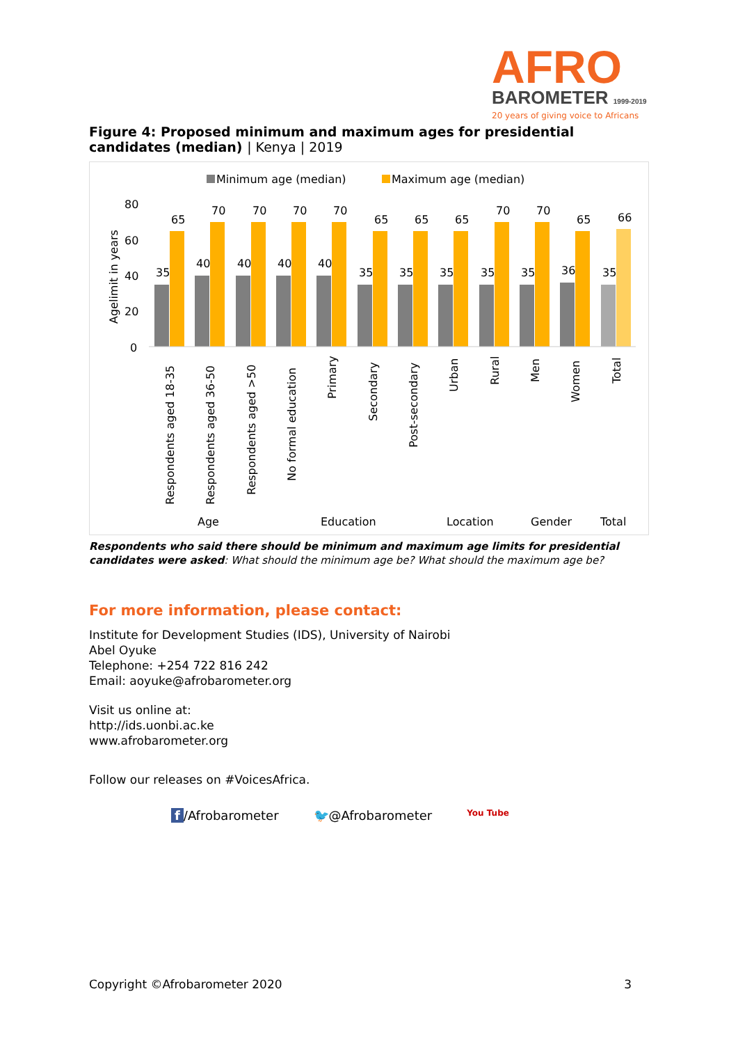AFRO
BAROMETER 1999-2019
20 years of giving voice to Africans
Figure 4: Proposed minimum and maximum ages for presidential candidates (median) | Kenya | 2019
Minimum age (median)
Maximum age (median)
80
60
40
20
0
Agelimit in years
35
65
40
70
40
70
40
70
40
70
35
65
35
65
35
65
35
70
35
70
36
65
35
66
Respondents aged 18-35
Respondents aged 36-50
Respondents aged >50
No formal education
Primary
Secondary
Post-secondary
Urban
Rural
Men
Women
Total
Age
Education
Location
Gender
Total
Respondents who said there should be minimum and maximum age limits for presidential candidates were asked: What should the minimum age be? What should the maximum age be?
For more information, please contact:
Institute for Development Studies (IDS), University of Nairobi
Abel Oyuke
Telephone: +254 722 816 242
Email: aoyuke@afrobarometer.org
Visit us online at:
http://ids.uonbi.ac.ke
www.afrobarometer.org
Follow our releases on #VoicesAfrica.
f /Afrobarometer 🐦@Afrobarometer You Tube
Copyright ©Afrobarometer 2020 3